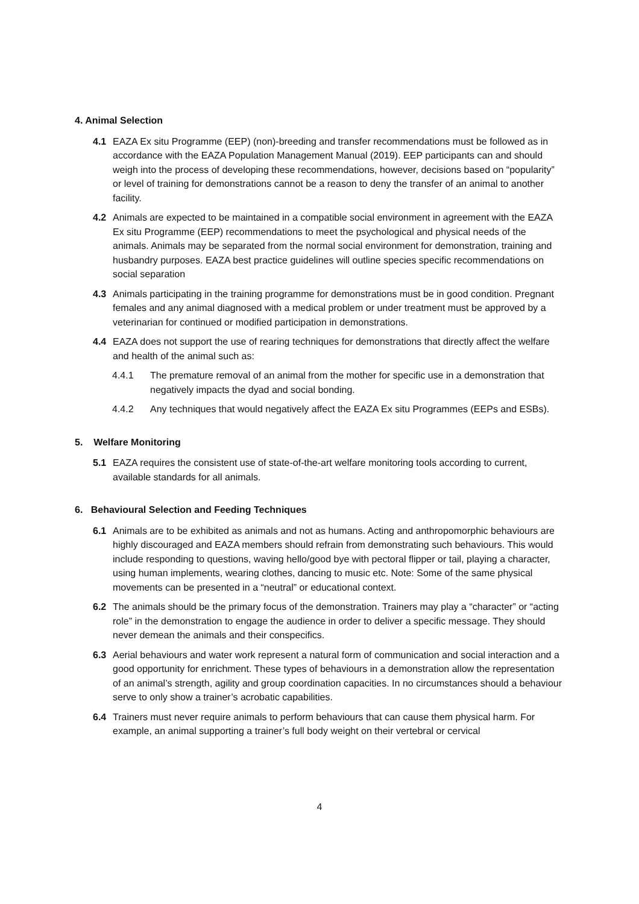4. Animal Selection
4.1 EAZA Ex situ Programme (EEP) (non)-breeding and transfer recommendations must be followed as in accordance with the EAZA Population Management Manual (2019). EEP participants can and should weigh into the process of developing these recommendations, however, decisions based on “popularity” or level of training for demonstrations cannot be a reason to deny the transfer of an animal to another facility.
4.2 Animals are expected to be maintained in a compatible social environment in agreement with the EAZA Ex situ Programme (EEP) recommendations to meet the psychological and physical needs of the animals. Animals may be separated from the normal social environment for demonstration, training and husbandry purposes. EAZA best practice guidelines will outline species specific recommendations on social separation
4.3 Animals participating in the training programme for demonstrations must be in good condition. Pregnant females and any animal diagnosed with a medical problem or under treatment must be approved by a veterinarian for continued or modified participation in demonstrations.
4.4 EAZA does not support the use of rearing techniques for demonstrations that directly affect the welfare and health of the animal such as:
4.4.1 The premature removal of an animal from the mother for specific use in a demonstration that negatively impacts the dyad and social bonding.
4.4.2 Any techniques that would negatively affect the EAZA Ex situ Programmes (EEPs and ESBs).
5. Welfare Monitoring
5.1 EAZA requires the consistent use of state-of-the-art welfare monitoring tools according to current, available standards for all animals.
6. Behavioural Selection and Feeding Techniques
6.1 Animals are to be exhibited as animals and not as humans. Acting and anthropomorphic behaviours are highly discouraged and EAZA members should refrain from demonstrating such behaviours. This would include responding to questions, waving hello/good bye with pectoral flipper or tail, playing a character, using human implements, wearing clothes, dancing to music etc. Note: Some of the same physical movements can be presented in a “neutral” or educational context.
6.2 The animals should be the primary focus of the demonstration. Trainers may play a “character” or “acting role” in the demonstration to engage the audience in order to deliver a specific message. They should never demean the animals and their conspecifics.
6.3 Aerial behaviours and water work represent a natural form of communication and social interaction and a good opportunity for enrichment. These types of behaviours in a demonstration allow the representation of an animal’s strength, agility and group coordination capacities. In no circumstances should a behaviour serve to only show a trainer’s acrobatic capabilities.
6.4 Trainers must never require animals to perform behaviours that can cause them physical harm. For example, an animal supporting a trainer’s full body weight on their vertebral or cervical
4